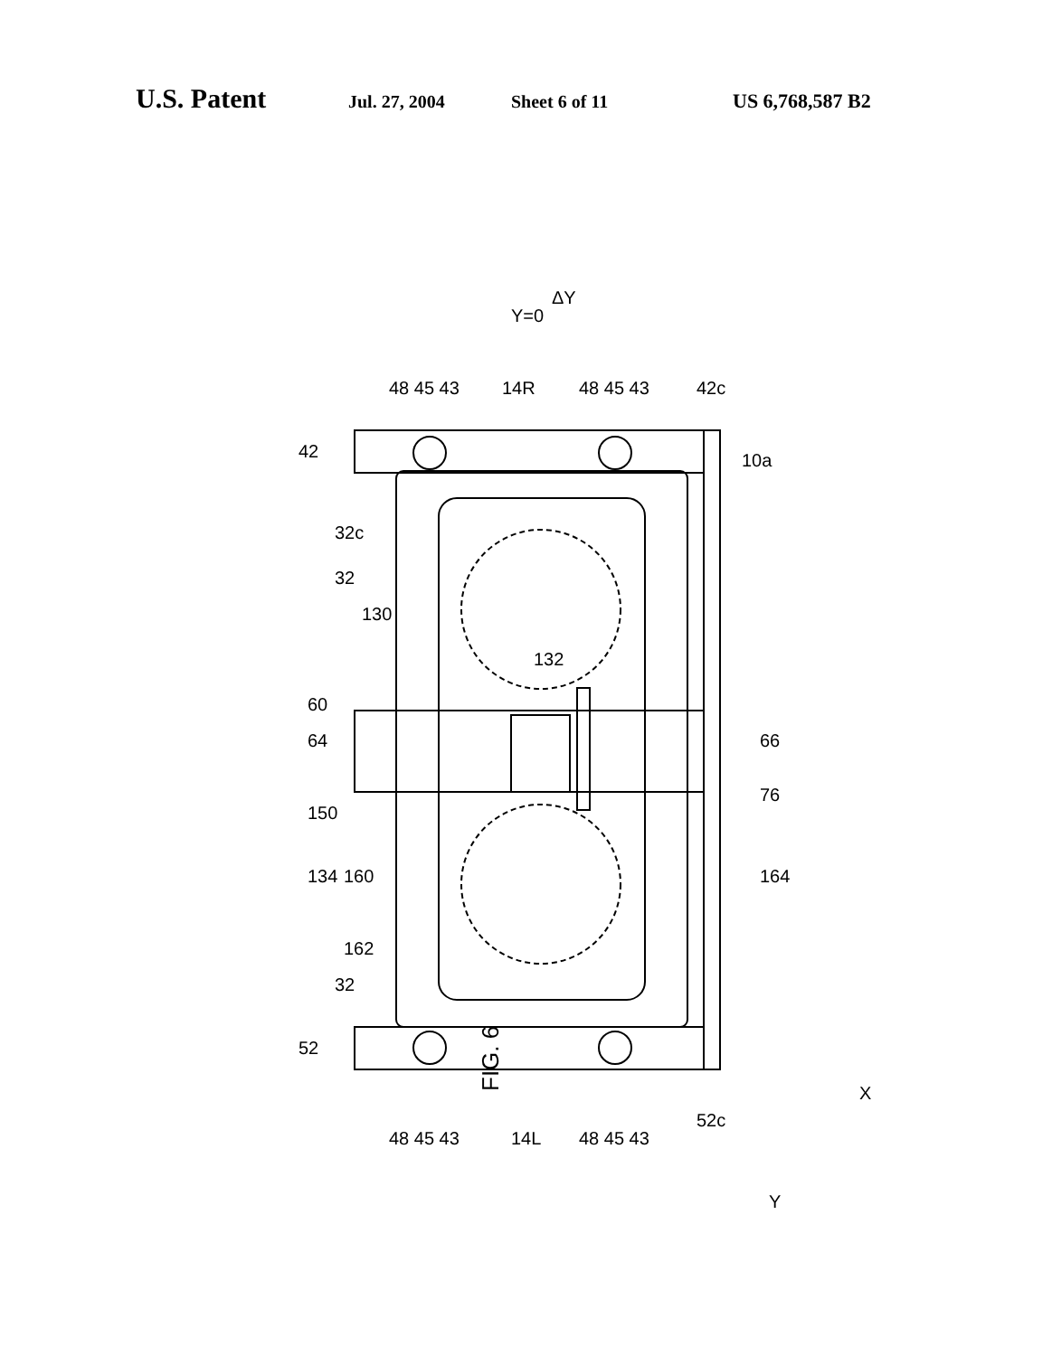U.S. Patent Jul. 27, 2004 Sheet 6 of 11 US 6,768,587 B2
FIG. 6
42
52
10a
42c
52c
32c
32
32
130
132
150
64
60
66
76
134
160
162
164
48 45 43
48 45 43
48 45 43
48 45 43
14R
14L
Y=0
ΔY
X
Y